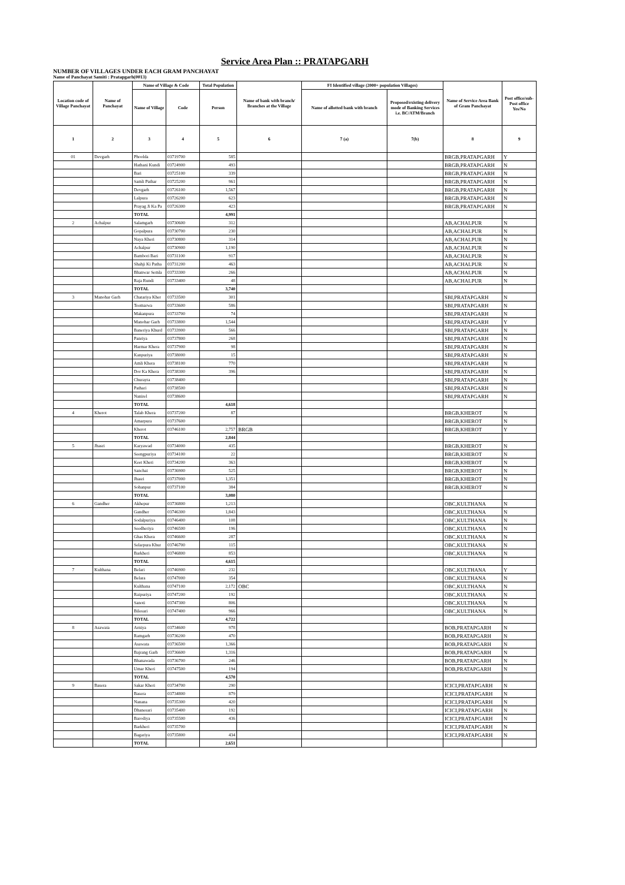Service Area Plan :: PRATAPGARH
NUMBER OF VILLAGES UNDER EACH GRAM PANCHAYAT
Name of Panchayat Samiti : Pratapgarh(0013)
| Location code of Village Panchayat | Name of Panchayat | Name of Village & Code | | Total Population | Name of bank with branch/ Branches at the Village | FI Identified village (2000+ population Villages) | | Name of Service Area Bank of Gram Panchayat | Post office/sub-Post office Yes/No |
| --- | --- | --- | --- | --- | --- | --- | --- | --- | --- |
| | | Name of Village | Code | Person | | Name of allotted bank with branch | Proposed/existing delivery mode of Banking Services i.e. BC/ATM/Branch | | |
| 1 | 2 | 3 | 4 | 5 | 6 | 7 (a) | 7(b) | 8 | 9 |
| 01 | Devgarh | Phoolda | 03719700 | 585 | | | | BRGB,PRATAPGARH | Y |
| | | Hathani Kundi | 03724900 | 493 | | | | BRGB,PRATAPGARH | N |
| | | Bari | 03725100 | 339 | | | | BRGB,PRATAPGARH | N |
| | | Samli Pathar | 03725200 | 961 | | | | BRGB,PRATAPGARH | N |
| | | Devgarh | 03726100 | 1,567 | | | | BRGB,PRATAPGARH | N |
| | | Lalpura | 03726200 | 623 | | | | BRGB,PRATAPGARH | N |
| | | Prayag Ji Ka Pa | 03726300 | 423 | | | | BRGB,PRATAPGARH | N |
| | | TOTAL | | 4,991 | | | | | |
| 2 | Achalpur | Salamgarh | 03730600 | 312 | | | | AB,ACHALPUR | N |
| | | Gopalpura | 03730700 | 230 | | | | AB,ACHALPUR | N |
| | | Naya Kheri | 03730800 | 314 | | | | AB,ACHALPUR | N |
| | | Achalpur | 03730900 | 1,190 | | | | AB,ACHALPUR | N |
| | | Bambori Bari | 03731100 | 917 | | | | AB,ACHALPUR | N |
| | | Shahji Ki Patha | 03731200 | 463 | | | | AB,ACHALPUR | N |
| | | Bhanwar Semla | 03733300 | 266 | | | | AB,ACHALPUR | N |
| | | Raja Rundi | 03733400 | 48 | | | | AB,ACHALPUR | N |
| | | TOTAL | | 3,740 | | | | | |
| 3 | Manohar Garh | Chatariya Kher | 03733500 | 301 | | | | SBI,PRATAPGARH | N |
| | | Teemarwa | 03733600 | 586 | | | | SBI,PRATAPGARH | N |
| | | Makanpura | 03733700 | 74 | | | | SBI,PRATAPGARH | N |
| | | Manohar Garh | 03733800 | 1,544 | | | | SBI,PRATAPGARH | Y |
| | | Baneriya Khurd | 03733900 | 566 | | | | SBI,PRATAPGARH | N |
| | | Panriya | 03737800 | 268 | | | | SBI,PRATAPGARH | N |
| | | Harmar Khera | 03737900 | 98 | | | | SBI,PRATAPGARH | N |
| | | Kanpuriya | 03738000 | 15 | | | | SBI,PRATAPGARH | N |
| | | Amli Khera | 03738100 | 770 | | | | SBI,PRATAPGARH | N |
| | | Dor Ka Khera | 03738300 | 396 | | | | SBI,PRATAPGARH | N |
| | | Churayta | 03738400 | | | | | SBI,PRATAPGARH | N |
| | | Pathari | 03738500 | | | | | SBI,PRATAPGARH | N |
| | | Nanirel | 03738600 | | | | | SBI,PRATAPGARH | N |
| | | TOTAL | | 4,618 | | | | | |
| 4 | Kherot | Talab Khera | 03737200 | 87 | | | | BRGB,KHEROT | N |
| | | Amarpura | 03737600 | | | | | BRGB,KHEROT | N |
| | | Kherot | 03746100 | 2,757 | BRGB | | | BRGB,KHEROT | Y |
| | | TOTAL | | 2,844 | | | | | |
| 5 | Jhasri | Karyawad | 03734000 | 435 | | | | BRGB,KHEROT | N |
| | | Seengpuriya | 03734100 | 22 | | | | BRGB,KHEROT | N |
| | | Keet Kheri | 03734200 | 363 | | | | BRGB,KHEROT | N |
| | | Sanchai | 03736900 | 525 | | | | BRGB,KHEROT | N |
| | | Jhasri | 03737000 | 1,351 | | | | BRGB,KHEROT | N |
| | | Sohanpur | 03737100 | 384 | | | | BRGB,KHEROT | N |
| | | TOTAL | | 3,080 | | | | | |
| 6 | Gandher | Akhepur | 03736800 | 1,213 | | | | OBC,KULTHANA | N |
| | | Gandher | 03746300 | 1,843 | | | | OBC,KULTHANA | N |
| | | Sodalpuriya | 03746400 | 108 | | | | OBC,KULTHANA | N |
| | | Seedheriya | 03746500 | 196 | | | | OBC,KULTHANA | N |
| | | Ghas Khera | 03746600 | 287 | | | | OBC,KULTHANA | N |
| | | Selarpura Khur | 03746700 | 115 | | | | OBC,KULTHANA | N |
| | | Barkheri | 03746800 | 853 | | | | OBC,KULTHANA | N |
| | | TOTAL | | 4,615 | | | | | |
| 7 | Kulthana | Belari | 03746900 | 232 | | | | OBC,KULTHANA | Y |
| | | Belara | 03747000 | 354 | | | | OBC,KULTHANA | N |
| | | Kulthana | 03747100 | 2,172 | OBC | | | OBC,KULTHANA | N |
| | | Raipuriya | 03747200 | 192 | | | | OBC,KULTHANA | N |
| | | Sanoti | 03747300 | 806 | | | | OBC,KULTHANA | N |
| | | Bilesari | 03747400 | 966 | | | | OBC,KULTHANA | N |
| | | TOTAL | | 4,722 | | | | | |
| 8 | Asawata | Arniya | 03734600 | 978 | | | | BOB,PRATAPGARH | N |
| | | Ramgarh | 03736200 | 470 | | | | BOB,PRATAPGARH | N |
| | | Asawata | 03736500 | 1,366 | | | | BOB,PRATAPGARH | N |
| | | Bajrang Garh | 03736600 | 1,316 | | | | BOB,PRATAPGARH | N |
| | | Bhanawada | 03736700 | 246 | | | | BOB,PRATAPGARH | N |
| | | Umar Kheri | 03747500 | 194 | | | | BOB,PRATAPGARH | N |
| | | TOTAL | | 4,570 | | | | | |
| 9 | Basera | Sakar Kheri | 03734700 | 290 | | | | ICICI,PRATAPGARH | N |
| | | Basera | 03734800 | 879 | | | | ICICI,PRATAPGARH | N |
| | | Nanana | 03735300 | 420 | | | | ICICI,PRATAPGARH | N |
| | | Dhanesari | 03735400 | 192 | | | | ICICI,PRATAPGARH | N |
| | | Barodiya | 03735500 | 436 | | | | ICICI,PRATAPGARH | N |
| | | Barkheri | 03735700 | | | | | ICICI,PRATAPGARH | N |
| | | Bagariya | 03735800 | 434 | | | | ICICI,PRATAPGARH | N |
| | | TOTAL | | 2,651 | | | | | |